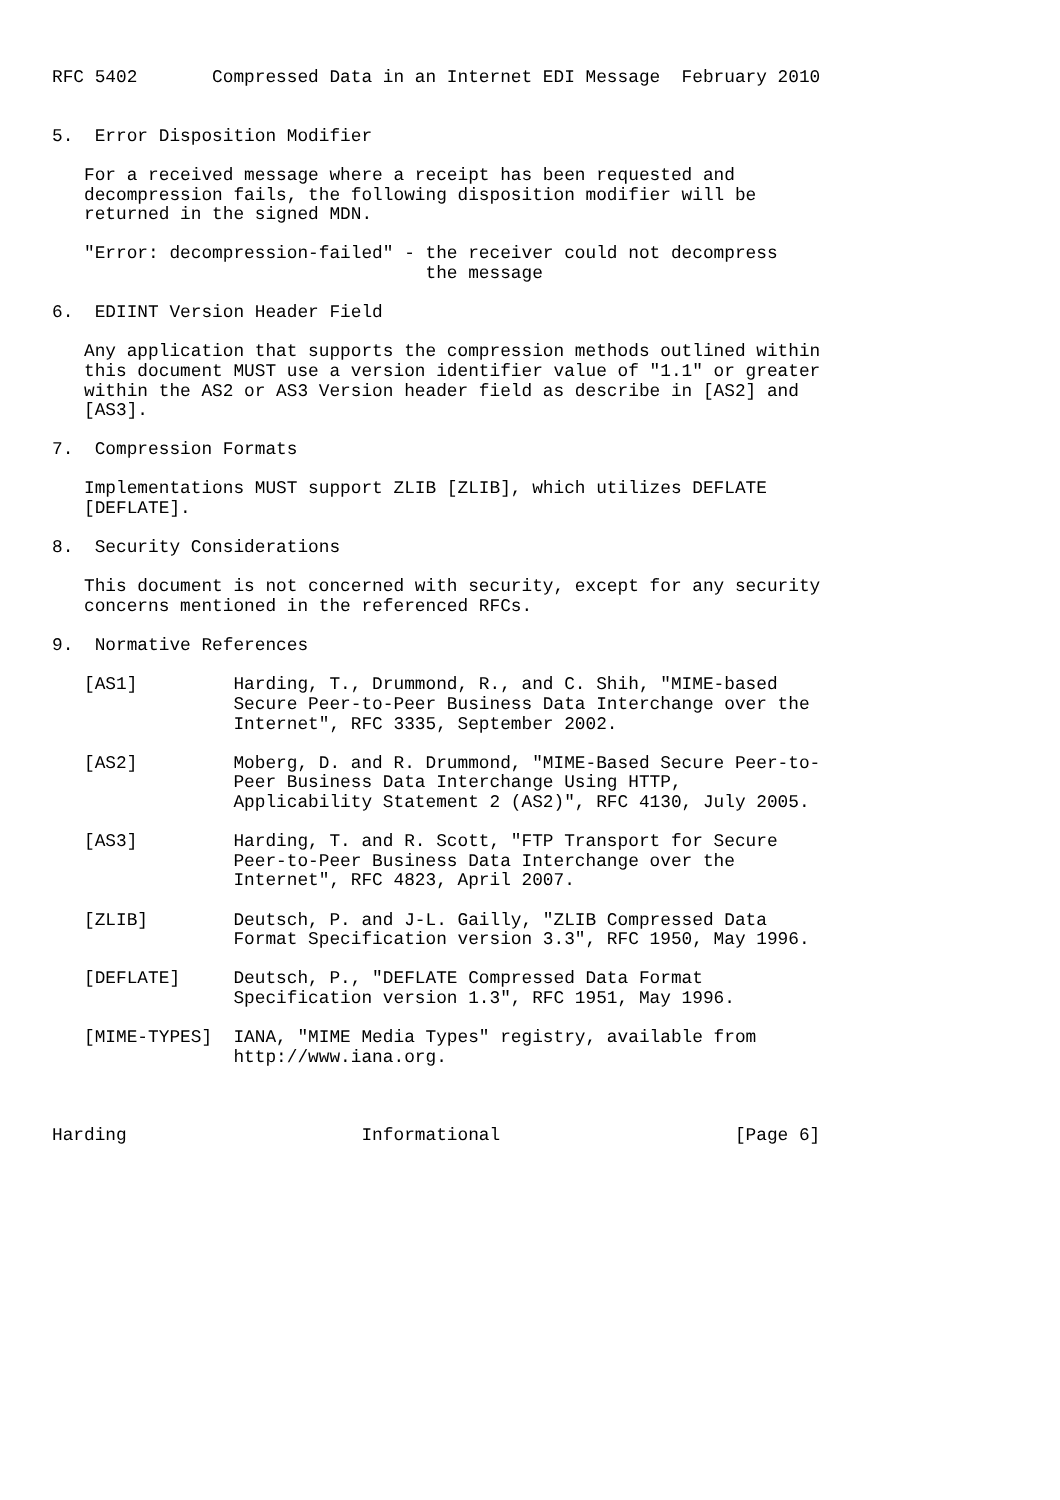RFC 5402       Compressed Data in an Internet EDI Message  February 2010


5.  Error Disposition Modifier

   For a received message where a receipt has been requested and
   decompression fails, the following disposition modifier will be
   returned in the signed MDN.

   "Error: decompression-failed" - the receiver could not decompress
                                   the message

6.  EDIINT Version Header Field

   Any application that supports the compression methods outlined within
   this document MUST use a version identifier value of "1.1" or greater
   within the AS2 or AS3 Version header field as describe in [AS2] and
   [AS3].

7.  Compression Formats

   Implementations MUST support ZLIB [ZLIB], which utilizes DEFLATE
   [DEFLATE].

8.  Security Considerations

   This document is not concerned with security, except for any security
   concerns mentioned in the referenced RFCs.

9.  Normative References

   [AS1]         Harding, T., Drummond, R., and C. Shih, "MIME-based
                 Secure Peer-to-Peer Business Data Interchange over the
                 Internet", RFC 3335, September 2002.

   [AS2]         Moberg, D. and R. Drummond, "MIME-Based Secure Peer-to-
                 Peer Business Data Interchange Using HTTP,
                 Applicability Statement 2 (AS2)", RFC 4130, July 2005.

   [AS3]         Harding, T. and R. Scott, "FTP Transport for Secure
                 Peer-to-Peer Business Data Interchange over the
                 Internet", RFC 4823, April 2007.

   [ZLIB]        Deutsch, P. and J-L. Gailly, "ZLIB Compressed Data
                 Format Specification version 3.3", RFC 1950, May 1996.

   [DEFLATE]     Deutsch, P., "DEFLATE Compressed Data Format
                 Specification version 1.3", RFC 1951, May 1996.

   [MIME-TYPES]  IANA, "MIME Media Types" registry, available from
                 http://www.iana.org.



Harding                      Informational                      [Page 6]